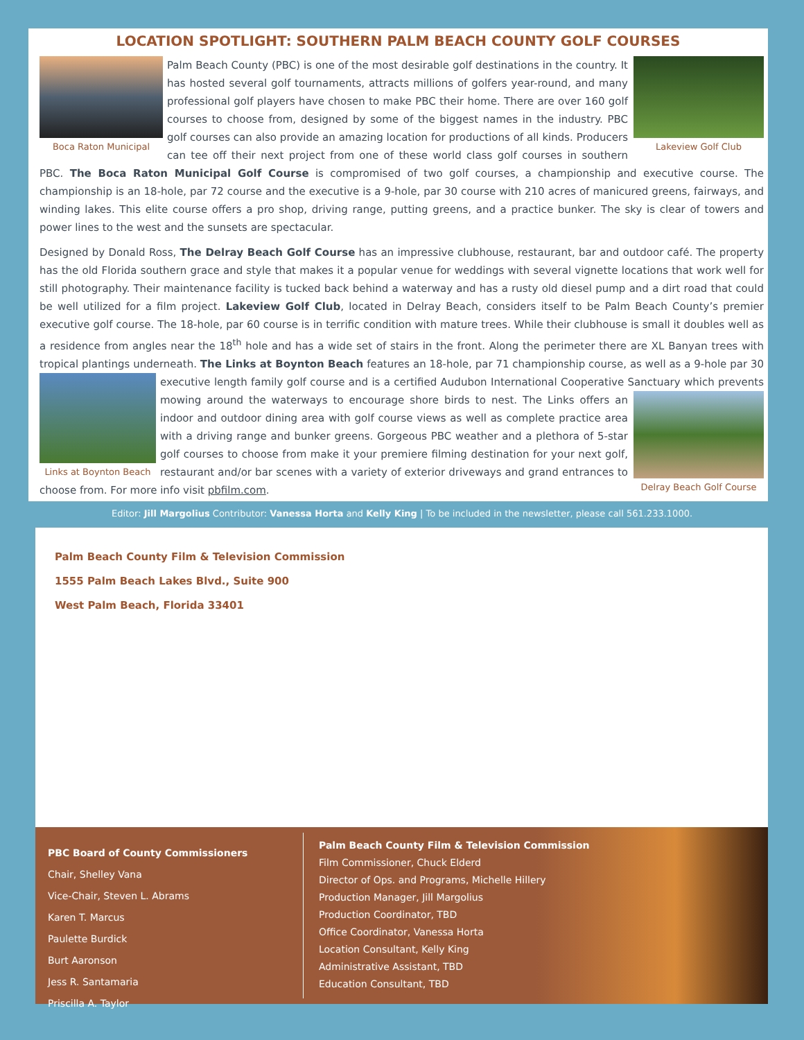LOCATION SPOTLIGHT: SOUTHERN PALM BEACH COUNTY GOLF COURSES
Boca Raton Municipal Lakeview Golf Club
Palm Beach County (PBC) is one of the most desirable golf destinations in the country. It has hosted several golf tournaments, attracts millions of golfers year-round, and many professional golf players have chosen to make PBC their home. There are over 160 golf courses to choose from, designed by some of the biggest names in the industry. PBC golf courses can also provide an amazing location for productions of all kinds. Producers can tee off their next project from one of these world class golf courses in southern PBC. The Boca Raton Municipal Golf Course is compromised of two golf courses, a championship and executive course. The championship is an 18-hole, par 72 course and the executive is a 9-hole, par 30 course with 210 acres of manicured greens, fairways, and winding lakes. This elite course offers a pro shop, driving range, putting greens, and a practice bunker. The sky is clear of towers and power lines to the west and the sunsets are spectacular.
Designed by Donald Ross, The Delray Beach Golf Course has an impressive clubhouse, restaurant, bar and outdoor café. The property has the old Florida southern grace and style that makes it a popular venue for weddings with several vignette locations that work well for still photography. Their maintenance facility is tucked back behind a waterway and has a rusty old diesel pump and a dirt road that could be well utilized for a film project. Lakeview Golf Club, located in Delray Beach, considers itself to be Palm Beach County’s premier executive golf course. The 18-hole, par 60 course is in terrific condition with mature trees. While their clubhouse is small it doubles well as a residence from angles near the 18<sup>th</sup> hole and has a wide set of stairs in the front. Along the perimeter there are XL Banyan trees with tropical plantings underneath. The Links at Boynton Beach features an 18-hole, par 71 championship course, as well as a 9-hole par 30 executive length family golf course and is a certified Audubon International Cooperative Sanctuary
Links at Boynton Beach
Delray Beach Golf Course
which prevents mowing around the waterways to encourage shore birds to nest. The Links offers an indoor and outdoor dining area with golf course views as well as complete practice area with a driving range and bunker greens. Gorgeous PBC weather and a plethora of 5-star golf courses to choose from make it your premiere filming destination for your next golf, restaurant and/or bar scenes with a variety of exterior driveways and grand entrances to choose from. For more info visit pbfilm.com.
Editor: Jill Margolius Contributor: Vanessa Horta and Kelly King | To be included in the newsletter, please call 561.233.1000.
Palm Beach County Film & Television Commission
1555 Palm Beach Lakes Blvd., Suite 900
West Palm Beach, Florida 33401
PBC Board of County Commissioners
Chair, Shelley Vana
Vice-Chair, Steven L. Abrams
Karen T. Marcus
Paulette Burdick
Burt Aaronson
Jess R. Santamaria
Priscilla A. Taylor
Palm Beach County Film & Television Commission
Film Commissioner, Chuck Elderd
Director of Ops. and Programs, Michelle Hillery
Production Manager, Jill Margolius
Production Coordinator, TBD
Office Coordinator, Vanessa Horta
Location Consultant, Kelly King
Administrative Assistant, TBD
Education Consultant, TBD